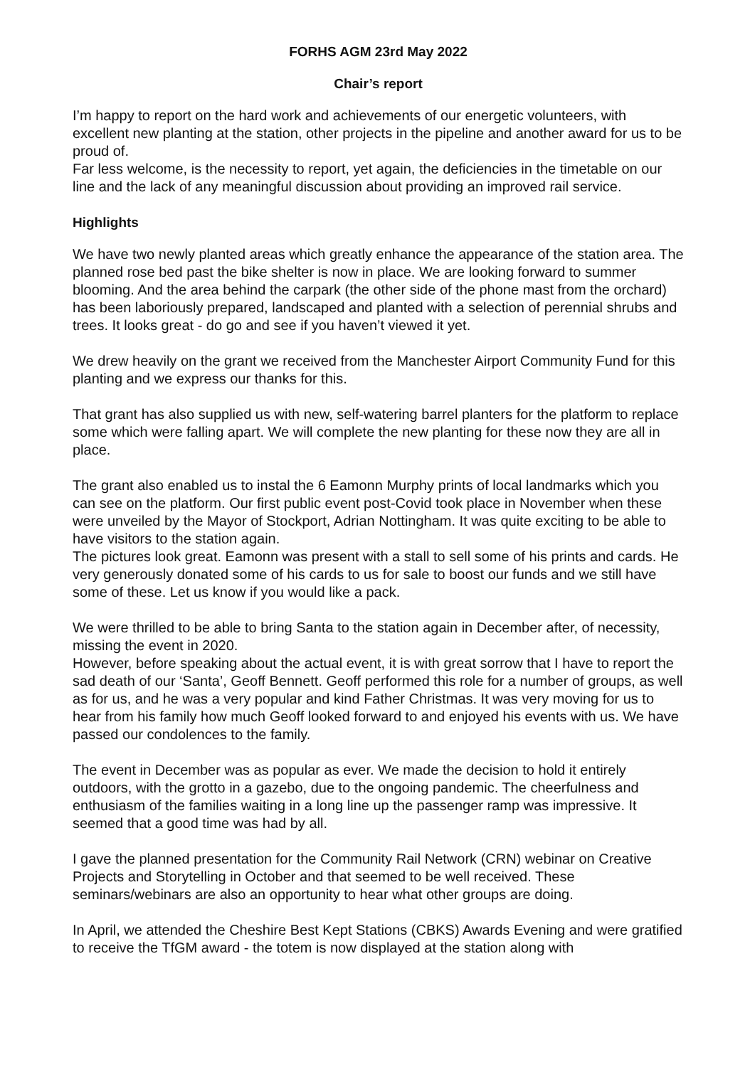FORHS AGM 23rd May 2022
Chair’s report
I’m happy to report on the hard work and achievements of our energetic volunteers, with excellent new planting at the station, other projects in the pipeline and another award for us to be proud of.
Far less welcome, is the necessity to report, yet again, the deficiencies in the timetable on our line and the lack of any meaningful discussion about providing an improved rail service.
Highlights
We have two newly planted areas which greatly enhance the appearance of the station area. The planned rose bed past the bike shelter is now in place. We are looking forward to summer blooming. And the area behind the carpark (the other side of the phone mast from the orchard) has been laboriously prepared, landscaped and planted with a selection of perennial shrubs and trees. It looks great - do go and see if you haven’t viewed it yet.
We drew heavily on the grant we received from the Manchester Airport Community Fund for this planting and we express our thanks for this.
That grant has also supplied us with new, self-watering barrel planters for the platform to replace some which were falling apart. We will complete the new planting for these now they are all in place.
The grant also enabled us to instal the 6 Eamonn Murphy prints of local landmarks which you can see on the platform. Our first public event post-Covid took place in November when these were unveiled by the Mayor of Stockport, Adrian Nottingham. It was quite exciting to be able to have visitors to the station again.
The pictures look great. Eamonn was present with a stall to sell some of his prints and cards. He very generously donated some of his cards to us for sale to boost our funds and we still have some of these. Let us know if you would like a pack.
We were thrilled to be able to bring Santa to the station again in December after, of necessity, missing the event in 2020.
However, before speaking about the actual event, it is with great sorrow that I have to report the sad death of our ‘Santa’, Geoff Bennett. Geoff performed this role for a number of groups, as well as for us, and he was a very popular and kind Father Christmas. It was very moving for us to hear from his family how much Geoff looked forward to and enjoyed his events with us. We have passed our condolences to the family.
The event in December was as popular as ever. We made the decision to hold it entirely outdoors, with the grotto in a gazebo, due to the ongoing pandemic. The cheerfulness and enthusiasm of the families waiting in a long line up the passenger ramp was impressive. It seemed that a good time was had by all.
I gave the planned presentation for the Community Rail Network (CRN) webinar on Creative Projects and Storytelling in October and that seemed to be well received. These seminars/webinars are also an opportunity to hear what other groups are doing.
In April, we attended the Cheshire Best Kept Stations (CBKS) Awards Evening and were gratified to receive the TfGM award - the totem is now displayed at the station along with